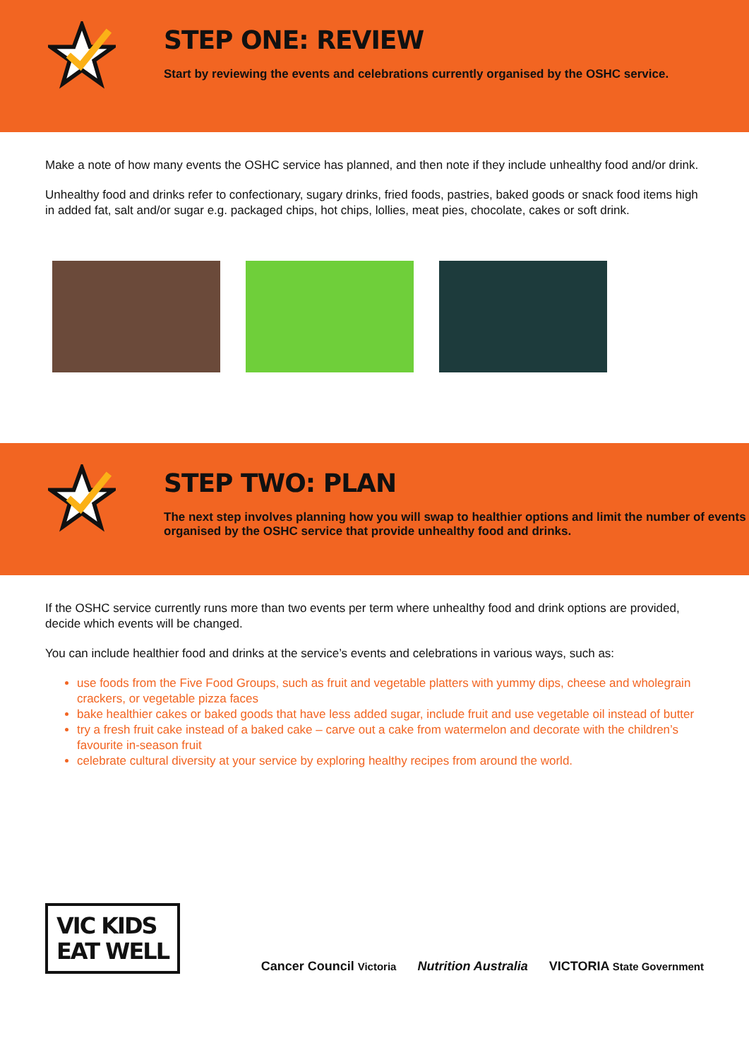STEP ONE: REVIEW
Start by reviewing the events and celebrations currently organised by the OSHC service.
Make a note of how many events the OSHC service has planned, and then note if they include unhealthy food and/or drink.
Unhealthy food and drinks refer to confectionary, sugary drinks, fried foods, pastries, baked goods or snack food items high in added fat, salt and/or sugar e.g. packaged chips, hot chips, lollies, meat pies, chocolate, cakes or soft drink.
STEP TWO: PLAN
The next step involves planning how you will swap to healthier options and limit the number of events organised by the OSHC service that provide unhealthy food and drinks.
If the OSHC service currently runs more than two events per term where unhealthy food and drink options are provided, decide which events will be changed.
You can include healthier food and drinks at the service’s events and celebrations in various ways, such as:
use foods from the Five Food Groups, such as fruit and vegetable platters with yummy dips, cheese and wholegrain crackers, or vegetable pizza faces
bake healthier cakes or baked goods that have less added sugar, include fruit and use vegetable oil instead of butter
try a fresh fruit cake instead of a baked cake – carve out a cake from watermelon and decorate with the children’s favourite in-season fruit
celebrate cultural diversity at your service by exploring healthy recipes from around the world.
VIC KIDS
EAT WELL
Cancer Council Victoria Nutrition Australia VICTORIA State Government